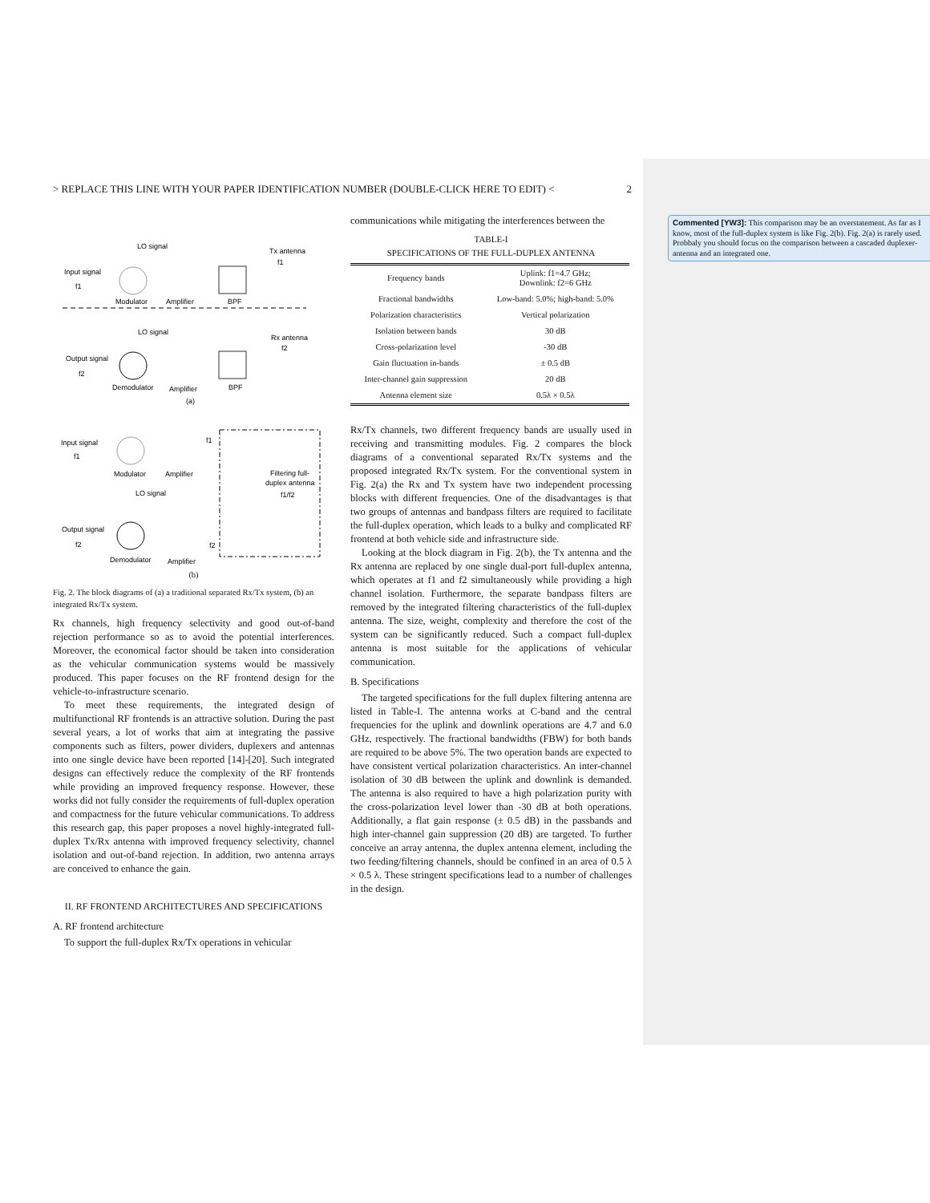Commented [YW3]: This comparison may be an overstatement. As far as I know, most of the full-duplex system is like Fig. 2(b). Fig. 2(a) is rarely used.
Probbaly you should focus on the comparison between a cascaded duplexer-antenna and an integrated one.
> REPLACE THIS LINE WITH YOUR PAPER IDENTIFICATION NUMBER (DOUBLE-CLICK HERE TO EDIT) < 2
LO signal
Tx antenna
f1
Input signal
f1
Modulator
Amplifier
BPF
LO signal
Rx antenna
f2
Output signal
f2
Demodulator
Amplifier
BPF
(a)
Input signal
f1
f1
Filtering full-
duplex antenna
f1/f2
Modulator
Amplifier
LO signal
Output signal
f2
f2
Demodulator
Amplifier
(b)
Fig. 2. The block diagrams of (a) a traditional separated Rx/Tx system, (b) an integrated Rx/Tx system.
Rx channels, high frequency selectivity and good out-of-band rejection performance so as to avoid the potential interferences. Moreover, the economical factor should be taken into consideration as the vehicular communication systems would be massively produced. This paper focuses on the RF frontend design for the vehicle-to-infrastructure scenario.
To meet these requirements, the integrated design of multifunctional RF frontends is an attractive solution. During the past several years, a lot of works that aim at integrating the passive components such as filters, power dividers, duplexers and antennas into one single device have been reported [14]-[20]. Such integrated designs can effectively reduce the complexity of the RF frontends while providing an improved frequency response. However, these works did not fully consider the requirements of full-duplex operation and compactness for the future vehicular communications. To address this research gap, this paper proposes a novel highly-integrated full-duplex Tx/Rx antenna with improved frequency selectivity, channel isolation and out-of-band rejection. In addition, two antenna arrays are conceived to enhance the gain.
II. RF FRONTEND ARCHITECTURES AND SPECIFICATIONS
A. RF frontend architecture
To support the full-duplex Rx/Tx operations in vehicular
communications while mitigating the interferences between the
TABLE-I
SPECIFICATIONS OF THE FULL-DUPLEX ANTENNA
| Frequency bands | Uplink: f1=4.7 GHz; Downlink: f2=6 GHz |
| Fractional bandwidths | Low-band: 5.0%; high-band: 5.0% |
| Polarization characteristics | Vertical polarization |
| Isolation between bands | 30 dB |
| Cross-polarization level | -30 dB |
| Gain fluctuation in-bands | ± 0.5 dB |
| Inter-channel gain suppression | 20 dB |
| Antenna element size | 0.5λ × 0.5λ |
Rx/Tx channels, two different frequency bands are usually used in receiving and transmitting modules. Fig. 2 compares the block diagrams of a conventional separated Rx/Tx systems and the proposed integrated Rx/Tx system. For the conventional system in Fig. 2(a) the Rx and Tx system have two independent processing blocks with different frequencies. One of the disadvantages is that two groups of antennas and bandpass filters are required to facilitate the full-duplex operation, which leads to a bulky and complicated RF frontend at both vehicle side and infrastructure side.
Looking at the block diagram in Fig. 2(b), the Tx antenna and the Rx antenna are replaced by one single dual-port full-duplex antenna, which operates at f1 and f2 simultaneously while providing a high channel isolation. Furthermore, the separate bandpass filters are removed by the integrated filtering characteristics of the full-duplex antenna. The size, weight, complexity and therefore the cost of the system can be significantly reduced. Such a compact full-duplex antenna is most suitable for the applications of vehicular communication.
B. Specifications
The targeted specifications for the full duplex filtering antenna are listed in Table-I. The antenna works at C-band and the central frequencies for the uplink and downlink operations are 4.7 and 6.0 GHz, respectively. The fractional bandwidths (FBW) for both bands are required to be above 5%. The two operation bands are expected to have consistent vertical polarization characteristics. An inter-channel isolation of 30 dB between the uplink and downlink is demanded. The antenna is also required to have a high polarization purity with the cross-polarization level lower than -30 dB at both operations. Additionally, a flat gain response (± 0.5 dB) in the passbands and high inter-channel gain suppression (20 dB) are targeted. To further conceive an array antenna, the duplex antenna element, including the two feeding/filtering channels, should be confined in an area of 0.5 λ × 0.5 λ. These stringent specifications lead to a number of challenges in the design.